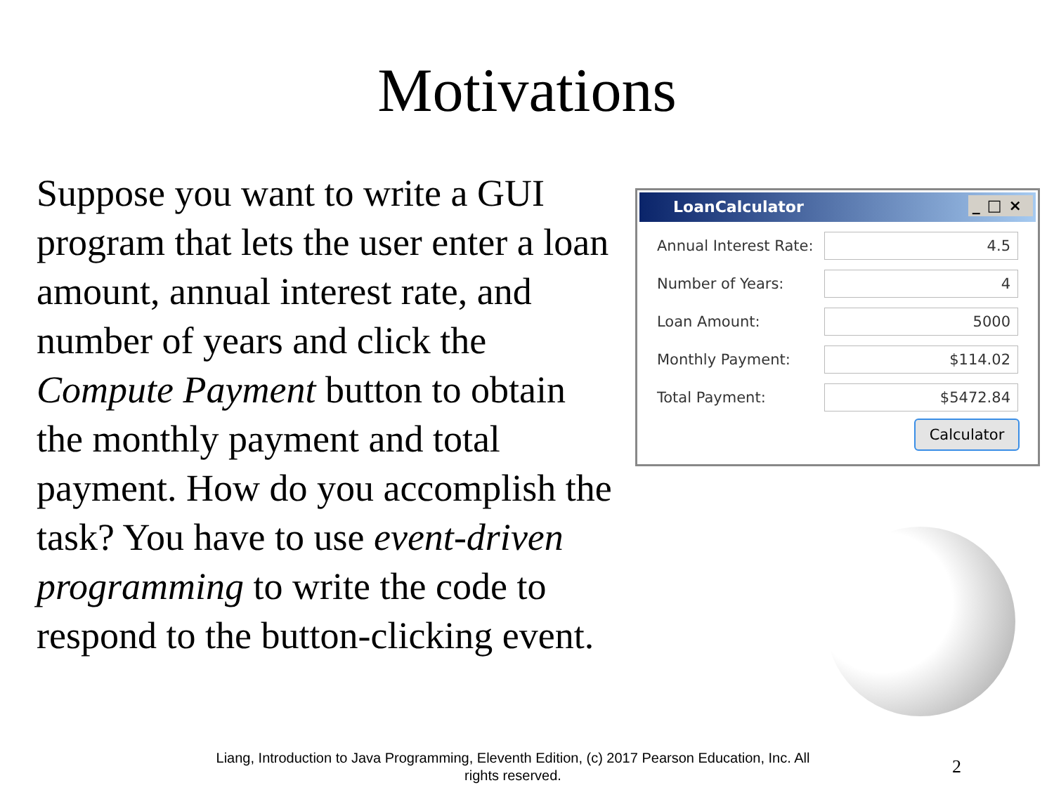Motivations
Suppose you want to write a GUI program that lets the user enter a loan amount, annual interest rate, and number of years and click the Compute Payment button to obtain the monthly payment and total payment. How do you accomplish the task? You have to use event-driven programming to write the code to respond to the button-clicking event.
LoanCalculator _□×
Annual Interest Rate:
4.5
Number of Years:
4
Loan Amount:
5000
Monthly Payment:
$114.02
Total Payment:
$5472.84
Calculator
Liang, Introduction to Java Programming, Eleventh Edition, (c) 2017 Pearson Education, Inc. All rights reserved.
2